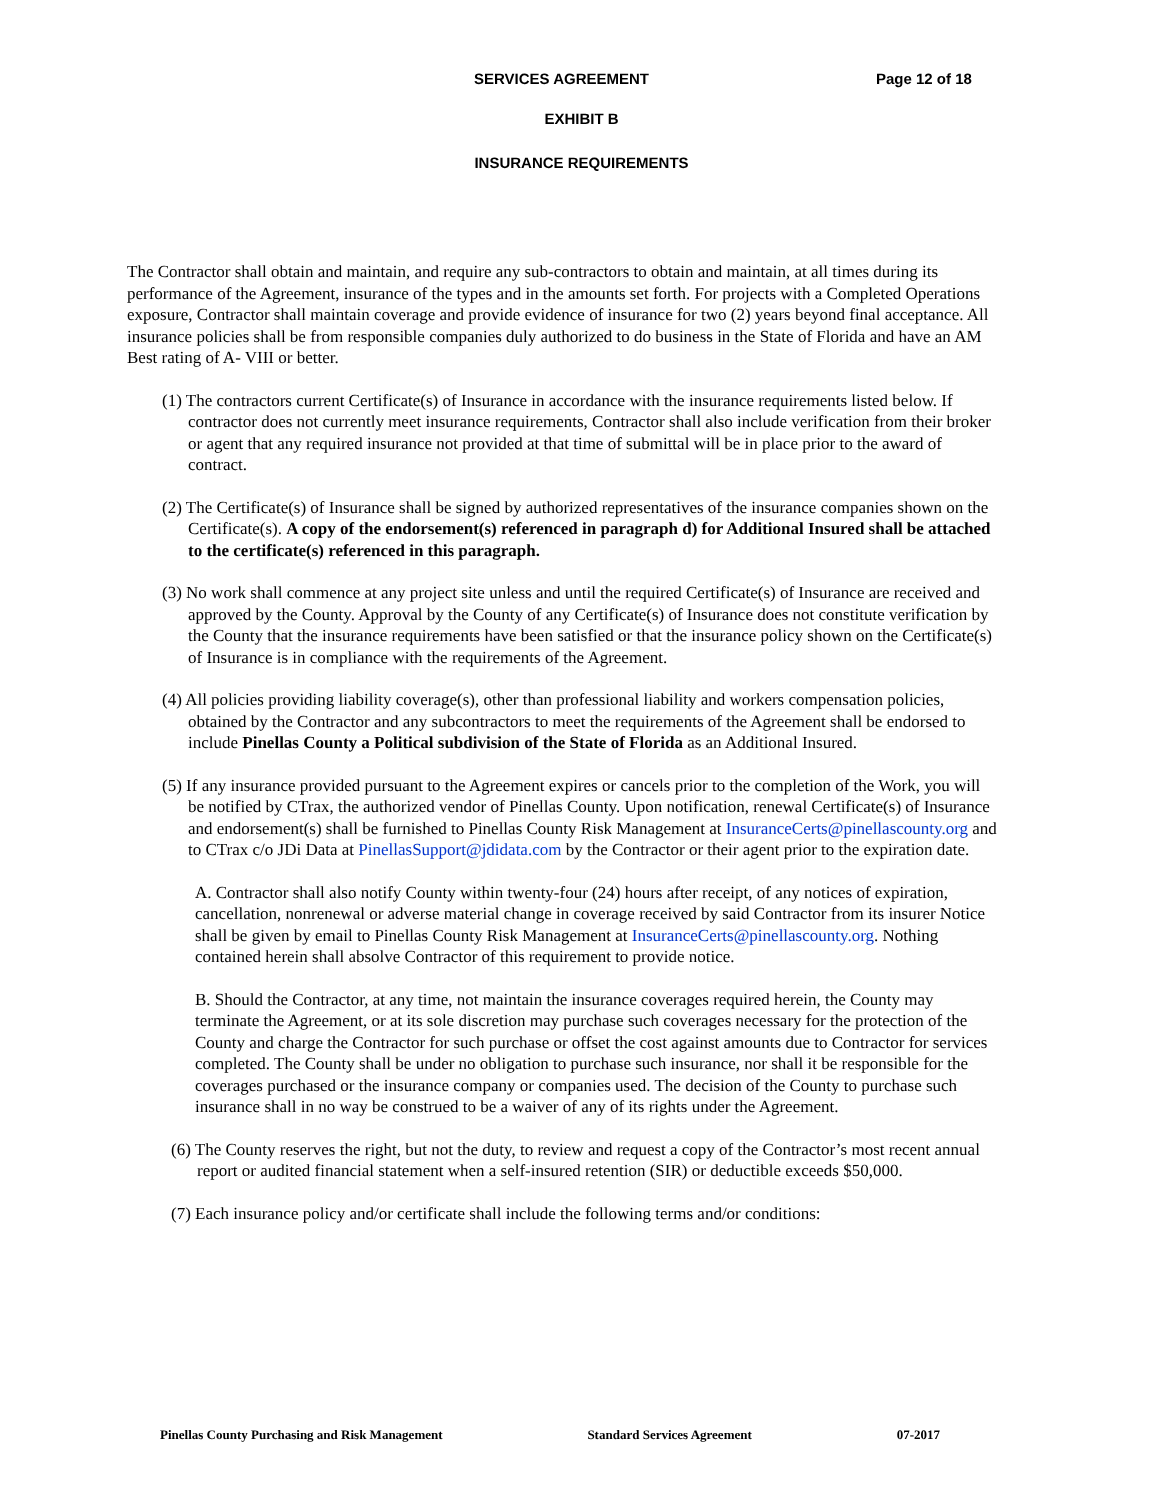SERVICES AGREEMENT Page 12 of 18
EXHIBIT B
INSURANCE REQUIREMENTS
The Contractor shall obtain and maintain, and require any sub-contractors to obtain and maintain, at all times during its performance of the Agreement, insurance of the types and in the amounts set forth. For projects with a Completed Operations exposure, Contractor shall maintain coverage and provide evidence of insurance for two (2) years beyond final acceptance. All insurance policies shall be from responsible companies duly authorized to do business in the State of Florida and have an AM Best rating of A- VIII or better.
(1) The contractors current Certificate(s) of Insurance in accordance with the insurance requirements listed below. If contractor does not currently meet insurance requirements, Contractor shall also include verification from their broker or agent that any required insurance not provided at that time of submittal will be in place prior to the award of contract.
(2) The Certificate(s) of Insurance shall be signed by authorized representatives of the insurance companies shown on the Certificate(s). A copy of the endorsement(s) referenced in paragraph d) for Additional Insured shall be attached to the certificate(s) referenced in this paragraph.
(3) No work shall commence at any project site unless and until the required Certificate(s) of Insurance are received and approved by the County. Approval by the County of any Certificate(s) of Insurance does not constitute verification by the County that the insurance requirements have been satisfied or that the insurance policy shown on the Certificate(s) of Insurance is in compliance with the requirements of the Agreement.
(4) All policies providing liability coverage(s), other than professional liability and workers compensation policies, obtained by the Contractor and any subcontractors to meet the requirements of the Agreement shall be endorsed to include Pinellas County a Political subdivision of the State of Florida as an Additional Insured.
(5) If any insurance provided pursuant to the Agreement expires or cancels prior to the completion of the Work, you will be notified by CTrax, the authorized vendor of Pinellas County. Upon notification, renewal Certificate(s) of Insurance and endorsement(s) shall be furnished to Pinellas County Risk Management at InsuranceCerts@pinellascounty.org and to CTrax c/o JDi Data at PinellasSupport@jdidata.com by the Contractor or their agent prior to the expiration date.
A. Contractor shall also notify County within twenty-four (24) hours after receipt, of any notices of expiration, cancellation, nonrenewal or adverse material change in coverage received by said Contractor from its insurer Notice shall be given by email to Pinellas County Risk Management at InsuranceCerts@pinellascounty.org. Nothing contained herein shall absolve Contractor of this requirement to provide notice.
B. Should the Contractor, at any time, not maintain the insurance coverages required herein, the County may terminate the Agreement, or at its sole discretion may purchase such coverages necessary for the protection of the County and charge the Contractor for such purchase or offset the cost against amounts due to Contractor for services completed. The County shall be under no obligation to purchase such insurance, nor shall it be responsible for the coverages purchased or the insurance company or companies used. The decision of the County to purchase such insurance shall in no way be construed to be a waiver of any of its rights under the Agreement.
(6) The County reserves the right, but not the duty, to review and request a copy of the Contractor’s most recent annual report or audited financial statement when a self-insured retention (SIR) or deductible exceeds $50,000.
(7) Each insurance policy and/or certificate shall include the following terms and/or conditions:
Pinellas County Purchasing and Risk Management Standard Services Agreement 07-2017